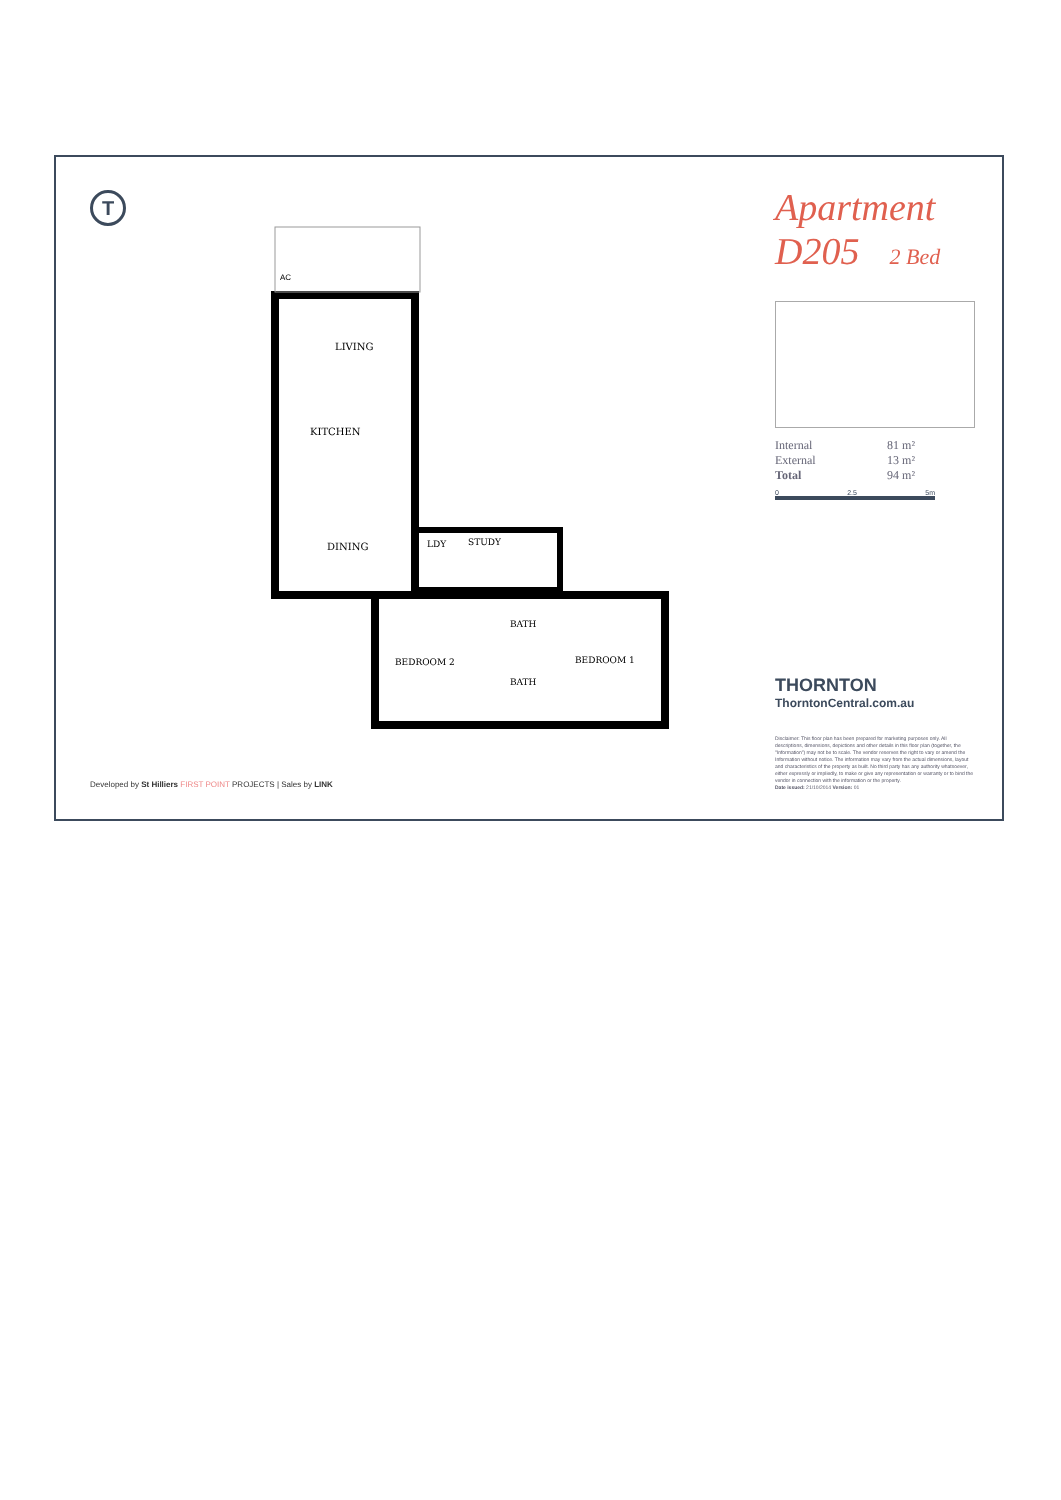T
AC
LIVING
KITCHEN
DINING
LDY
STUDY
BATH
BATH
BEDROOM 2
BEDROOM 1
Apartment
D205 2 Bed
Internal 81 m²
External 13 m²
Total 94 m²
0 2.5 5m
THORNTON
ThorntonCentral.com.au
Disclaimer: This floor plan has been prepared for marketing purposes only. All descriptions, dimensions, depictions and other details in this floor plan (together, the "Information") may not be to scale. The vendor reserves the right to vary or amend the Information without notice. The information may vary from the actual dimensions, layout and characteristics of the property as built. No third party has any authority whatsoever, either expressly or impliedly, to make or give any representation or warranty or to bind the vendor in connection with the information or the property.
Date issued: 21/10/2014 Version: 01
Developed by St Hilliers FIRST POINT PROJECTS | Sales by LINK